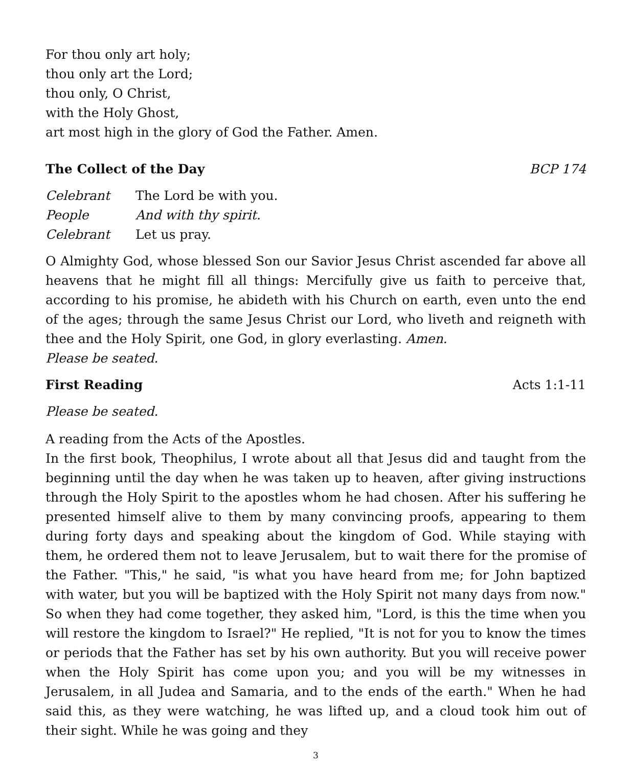For thou only art holy;
thou only art the Lord;
thou only, O Christ,
with the Holy Ghost,
art most high in the glory of God the Father. Amen.
The Collect of the Day BCP 174
Celebrant The Lord be with you. People And with thy spirit. Celebrant Let us pray.
O Almighty God, whose blessed Son our Savior Jesus Christ ascended far above all heavens that he might fill all things: Mercifully give us faith to perceive that, according to his promise, he abideth with his Church on earth, even unto the end of the ages; through the same Jesus Christ our Lord, who liveth and reigneth with thee and the Holy Spirit, one God, in glory everlasting. Amen.
Please be seated.
First Reading Acts 1:1-11
Please be seated.
A reading from the Acts of the Apostles.
In the first book, Theophilus, I wrote about all that Jesus did and taught from the beginning until the day when he was taken up to heaven, after giving instructions through the Holy Spirit to the apostles whom he had chosen. After his suffering he presented himself alive to them by many convincing proofs, appearing to them during forty days and speaking about the kingdom of God. While staying with them, he ordered them not to leave Jerusalem, but to wait there for the promise of the Father. "This," he said, "is what you have heard from me; for John baptized with water, but you will be baptized with the Holy Spirit not many days from now." So when they had come together, they asked him, "Lord, is this the time when you will restore the kingdom to Israel?" He replied, "It is not for you to know the times or periods that the Father has set by his own authority. But you will receive power when the Holy Spirit has come upon you; and you will be my witnesses in Jerusalem, in all Judea and Samaria, and to the ends of the earth." When he had said this, as they were watching, he was lifted up, and a cloud took him out of their sight. While he was going and they
3